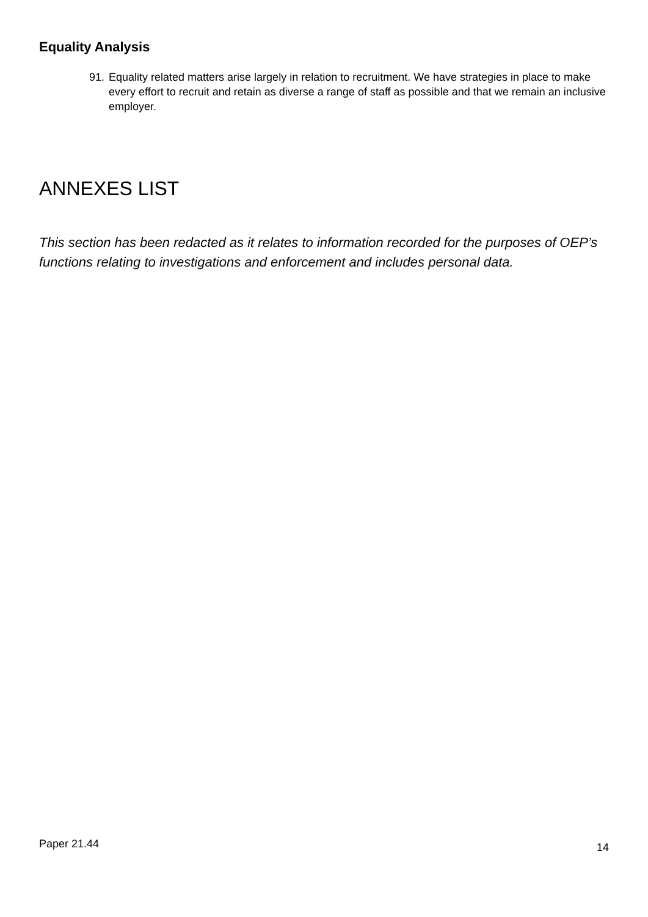Equality Analysis
91. Equality related matters arise largely in relation to recruitment. We have strategies in place to make every effort to recruit and retain as diverse a range of staff as possible and that we remain an inclusive employer.
ANNEXES LIST
This section has been redacted as it relates to information recorded for the purposes of OEP’s functions relating to investigations and enforcement and includes personal data.
Paper 21.44 14